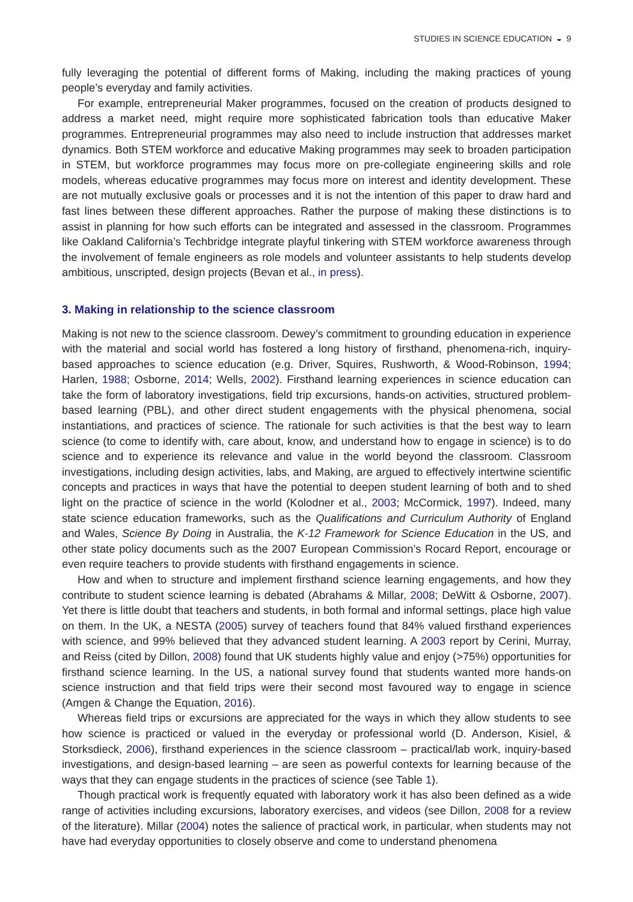STUDIES IN SCIENCE EDUCATION ◒ 9
fully leveraging the potential of different forms of Making, including the making practices of young people’s everyday and family activities.
For example, entrepreneurial Maker programmes, focused on the creation of products designed to address a market need, might require more sophisticated fabrication tools than educative Maker programmes. Entrepreneurial programmes may also need to include instruction that addresses market dynamics. Both STEM workforce and educative Making programmes may seek to broaden participation in STEM, but workforce programmes may focus more on pre-collegiate engineering skills and role models, whereas educative programmes may focus more on interest and identity development. These are not mutually exclusive goals or processes and it is not the intention of this paper to draw hard and fast lines between these different approaches. Rather the purpose of making these distinctions is to assist in planning for how such efforts can be integrated and assessed in the classroom. Programmes like Oakland California’s Techbridge integrate playful tinkering with STEM workforce awareness through the involvement of female engineers as role models and volunteer assistants to help students develop ambitious, unscripted, design projects (Bevan et al., in press).
3. Making in relationship to the science classroom
Making is not new to the science classroom. Dewey’s commitment to grounding education in experience with the material and social world has fostered a long history of firsthand, phenomena-rich, inquiry-based approaches to science education (e.g. Driver, Squires, Rushworth, & Wood-Robinson, 1994; Harlen, 1988; Osborne, 2014; Wells, 2002). Firsthand learning experiences in science education can take the form of laboratory investigations, field trip excursions, hands-on activities, structured problem-based learning (PBL), and other direct student engagements with the physical phenomena, social instantiations, and practices of science. The rationale for such activities is that the best way to learn science (to come to identify with, care about, know, and understand how to engage in science) is to do science and to experience its relevance and value in the world beyond the classroom. Classroom investigations, including design activities, labs, and Making, are argued to effectively intertwine scientific concepts and practices in ways that have the potential to deepen student learning of both and to shed light on the practice of science in the world (Kolodner et al., 2003; McCormick, 1997). Indeed, many state science education frameworks, such as the Qualifications and Curriculum Authority of England and Wales, Science By Doing in Australia, the K-12 Framework for Science Education in the US, and other state policy documents such as the 2007 European Commission’s Rocard Report, encourage or even require teachers to provide students with firsthand engagements in science.
How and when to structure and implement firsthand science learning engagements, and how they contribute to student science learning is debated (Abrahams & Millar, 2008; DeWitt & Osborne, 2007). Yet there is little doubt that teachers and students, in both formal and informal settings, place high value on them. In the UK, a NESTA (2005) survey of teachers found that 84% valued firsthand experiences with science, and 99% believed that they advanced student learning. A 2003 report by Cerini, Murray, and Reiss (cited by Dillon, 2008) found that UK students highly value and enjoy (>75%) opportunities for firsthand science learning. In the US, a national survey found that students wanted more hands-on science instruction and that field trips were their second most favoured way to engage in science (Amgen & Change the Equation, 2016).
Whereas field trips or excursions are appreciated for the ways in which they allow students to see how science is practiced or valued in the everyday or professional world (D. Anderson, Kisiel, & Storksdieck, 2006), firsthand experiences in the science classroom – practical/lab work, inquiry-based investigations, and design-based learning – are seen as powerful contexts for learning because of the ways that they can engage students in the practices of science (see Table 1).
Though practical work is frequently equated with laboratory work it has also been defined as a wide range of activities including excursions, laboratory exercises, and videos (see Dillon, 2008 for a review of the literature). Millar (2004) notes the salience of practical work, in particular, when students may not have had everyday opportunities to closely observe and come to understand phenomena